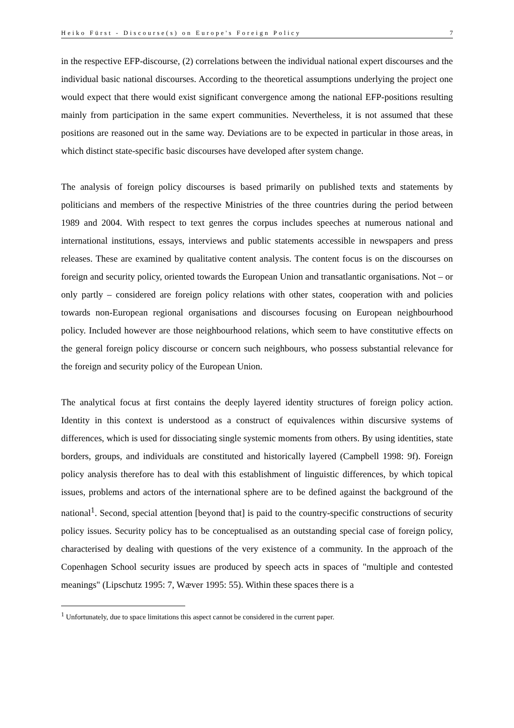Heiko Fürst - Discourse(s) on Europe's Foreign Policy 7
in the respective EFP-discourse, (2) correlations between the individual national expert discourses and the individual basic national discourses. According to the theoretical assumptions underlying the project one would expect that there would exist significant convergence among the national EFP-positions resulting mainly from participation in the same expert communities. Nevertheless, it is not assumed that these positions are reasoned out in the same way. Deviations are to be expected in particular in those areas, in which distinct state-specific basic discourses have developed after system change.
The analysis of foreign policy discourses is based primarily on published texts and statements by politicians and members of the respective Ministries of the three countries during the period between 1989 and 2004. With respect to text genres the corpus includes speeches at numerous national and international institutions, essays, interviews and public statements accessible in newspapers and press releases. These are examined by qualitative content analysis. The content focus is on the discourses on foreign and security policy, oriented towards the European Union and transatlantic organisations. Not – or only partly – considered are foreign policy relations with other states, cooperation with and policies towards non-European regional organisations and discourses focusing on European neighbourhood policy. Included however are those neighbourhood relations, which seem to have constitutive effects on the general foreign policy discourse or concern such neighbours, who possess substantial relevance for the foreign and security policy of the European Union.
The analytical focus at first contains the deeply layered identity structures of foreign policy action. Identity in this context is understood as a construct of equivalences within discursive systems of differences, which is used for dissociating single systemic moments from others. By using identities, state borders, groups, and individuals are constituted and historically layered (Campbell 1998: 9f). Foreign policy analysis therefore has to deal with this establishment of linguistic differences, by which topical issues, problems and actors of the international sphere are to be defined against the background of the national<sup>1</sup>. Second, special attention [beyond that] is paid to the country-specific constructions of security policy issues. Security policy has to be conceptualised as an outstanding special case of foreign policy, characterised by dealing with questions of the very existence of a community. In the approach of the Copenhagen School security issues are produced by speech acts in spaces of "multiple and contested meanings" (Lipschutz 1995: 7, Wæver 1995: 55). Within these spaces there is a
<sup>1</sup> Unfortunately, due to space limitations this aspect cannot be considered in the current paper.